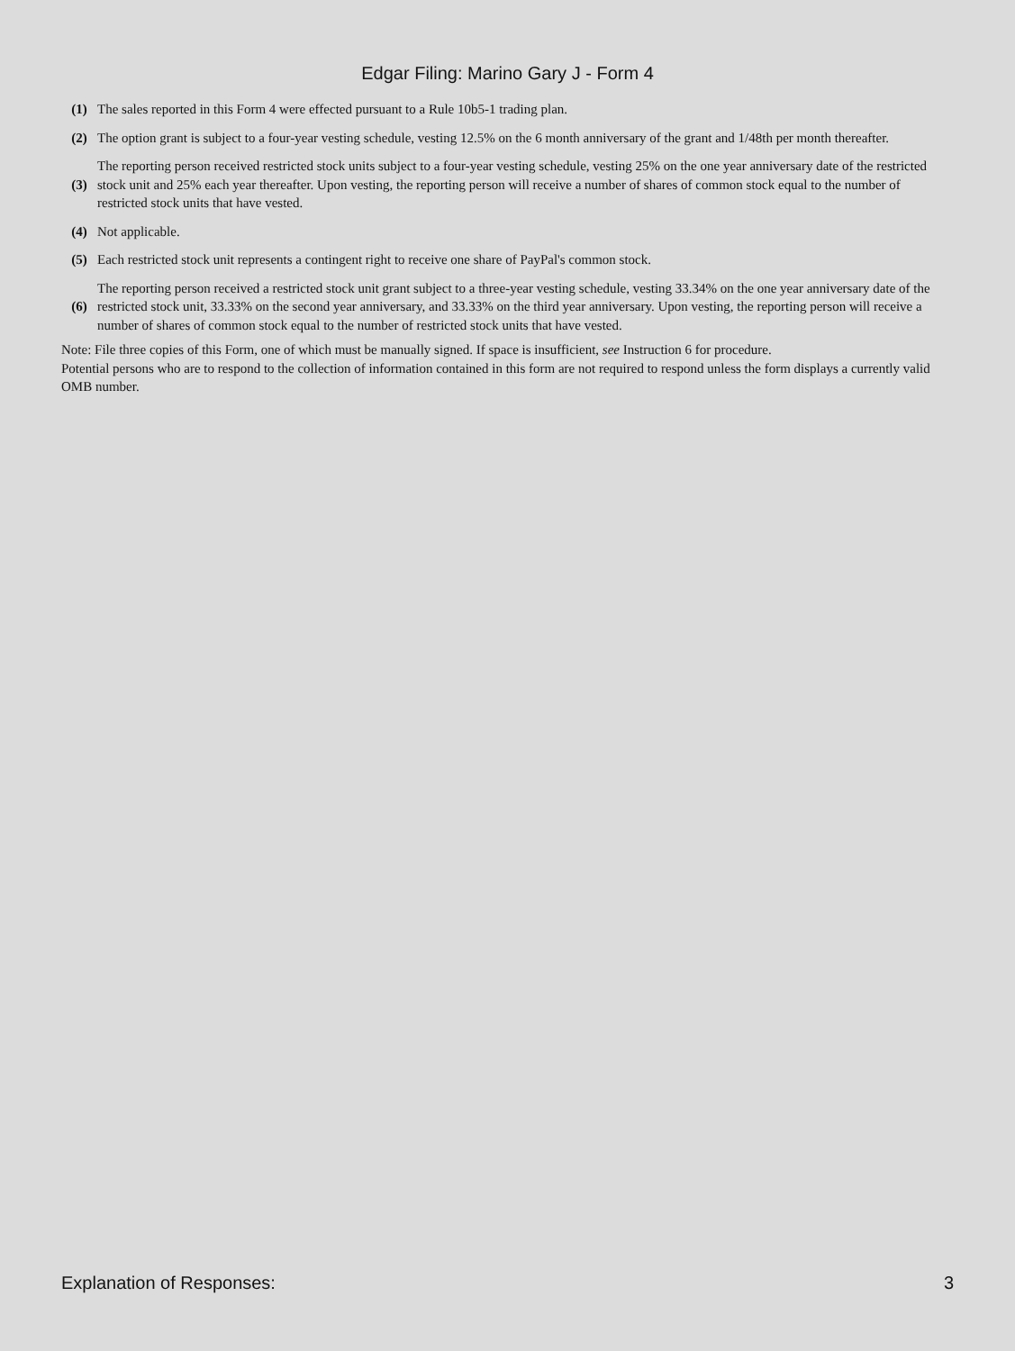Edgar Filing: Marino Gary J - Form 4
| (1) | The sales reported in this Form 4 were effected pursuant to a Rule 10b5-1 trading plan. |
| (2) | The option grant is subject to a four-year vesting schedule, vesting 12.5% on the 6 month anniversary of the grant and 1/48th per month thereafter. |
| (3) | The reporting person received restricted stock units subject to a four-year vesting schedule, vesting 25% on the one year anniversary date of the restricted stock unit and 25% each year thereafter. Upon vesting, the reporting person will receive a number of shares of common stock equal to the number of restricted stock units that have vested. |
| (4) | Not applicable. |
| (5) | Each restricted stock unit represents a contingent right to receive one share of PayPal's common stock. |
| (6) | The reporting person received a restricted stock unit grant subject to a three-year vesting schedule, vesting 33.34% on the one year anniversary date of the restricted stock unit, 33.33% on the second year anniversary, and 33.33% on the third year anniversary. Upon vesting, the reporting person will receive a number of shares of common stock equal to the number of restricted stock units that have vested. |
Note: File three copies of this Form, one of which must be manually signed. If space is insufficient, see Instruction 6 for procedure.
Potential persons who are to respond to the collection of information contained in this form are not required to respond unless the form displays a currently valid OMB number.
Explanation of Responses: 3